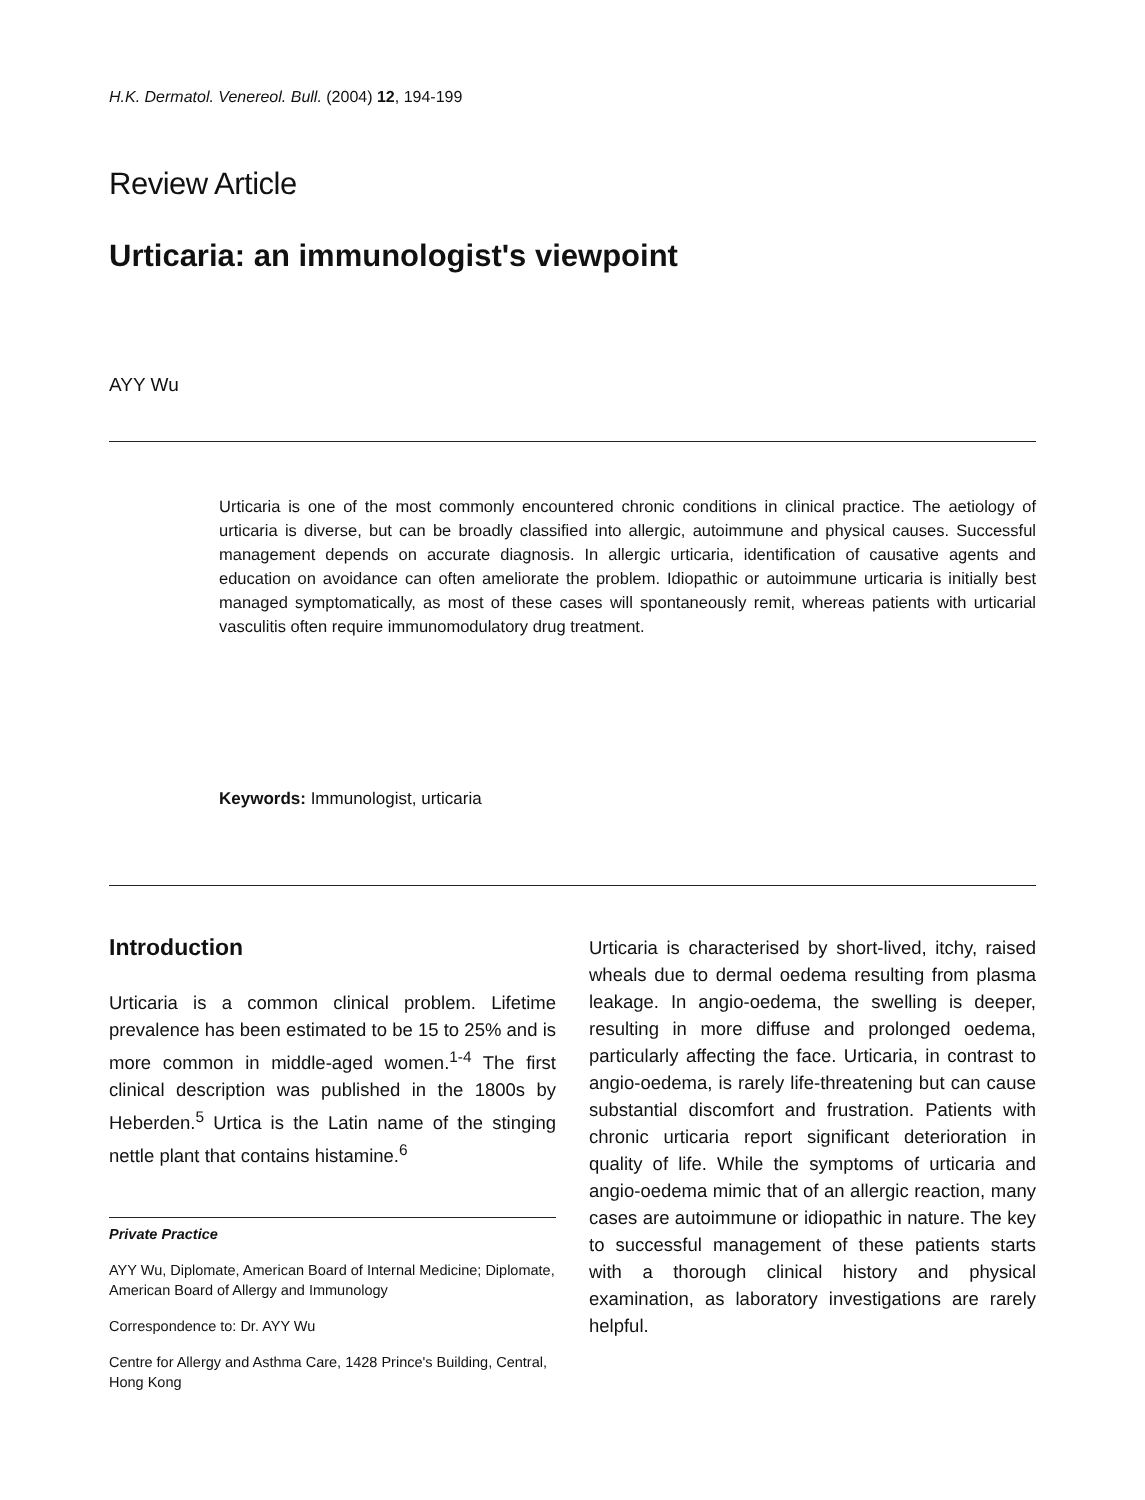H.K. Dermatol. Venereol. Bull. (2004) 12, 194-199
Review Article
Urticaria: an immunologist's viewpoint
AYY Wu
Urticaria is one of the most commonly encountered chronic conditions in clinical practice. The aetiology of urticaria is diverse, but can be broadly classified into allergic, autoimmune and physical causes. Successful management depends on accurate diagnosis. In allergic urticaria, identification of causative agents and education on avoidance can often ameliorate the problem. Idiopathic or autoimmune urticaria is initially best managed symptomatically, as most of these cases will spontaneously remit, whereas patients with urticarial vasculitis often require immunomodulatory drug treatment.
Keywords: Immunologist, urticaria
Introduction
Urticaria is a common clinical problem. Lifetime prevalence has been estimated to be 15 to 25% and is more common in middle-aged women.<sup>1-4</sup> The first clinical description was published in the 1800s by Heberden.<sup>5</sup> Urtica is the Latin name of the stinging nettle plant that contains histamine.<sup>6</sup>
Private Practice
AYY Wu, Diplomate, American Board of Internal Medicine; Diplomate, American Board of Allergy and Immunology
Correspondence to: Dr. AYY Wu
Centre for Allergy and Asthma Care, 1428 Prince's Building, Central, Hong Kong
Urticaria is characterised by short-lived, itchy, raised wheals due to dermal oedema resulting from plasma leakage. In angio-oedema, the swelling is deeper, resulting in more diffuse and prolonged oedema, particularly affecting the face. Urticaria, in contrast to angio-oedema, is rarely life-threatening but can cause substantial discomfort and frustration. Patients with chronic urticaria report significant deterioration in quality of life. While the symptoms of urticaria and angio-oedema mimic that of an allergic reaction, many cases are autoimmune or idiopathic in nature. The key to successful management of these patients starts with a thorough clinical history and physical examination, as laboratory investigations are rarely helpful.